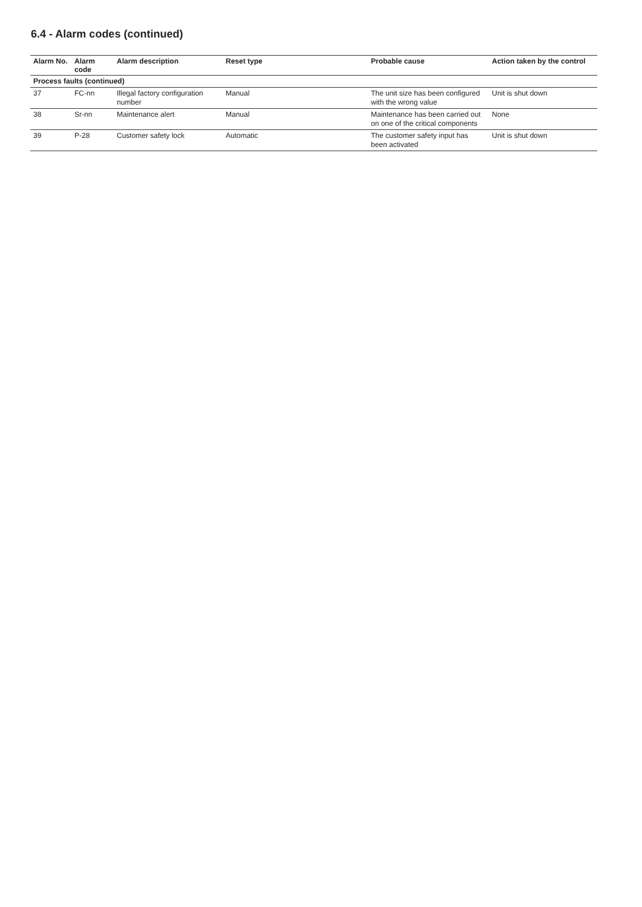6.4 - Alarm codes (continued)
| Alarm No. | Alarm code | Alarm description | Reset type | Probable cause | Action taken by the control |
| --- | --- | --- | --- | --- | --- |
| Process faults (continued) | | | | | |
| 37 | FC-nn | Illegal factory configuration number | Manual | The unit size has been configured with the wrong value | Unit is shut down |
| 38 | Sr-nn | Maintenance alert | Manual | Maintenance has been carried out on one of the critical components | None |
| 39 | P-28 | Customer safety lock | Automatic | The customer safety input has been activated | Unit is shut down |